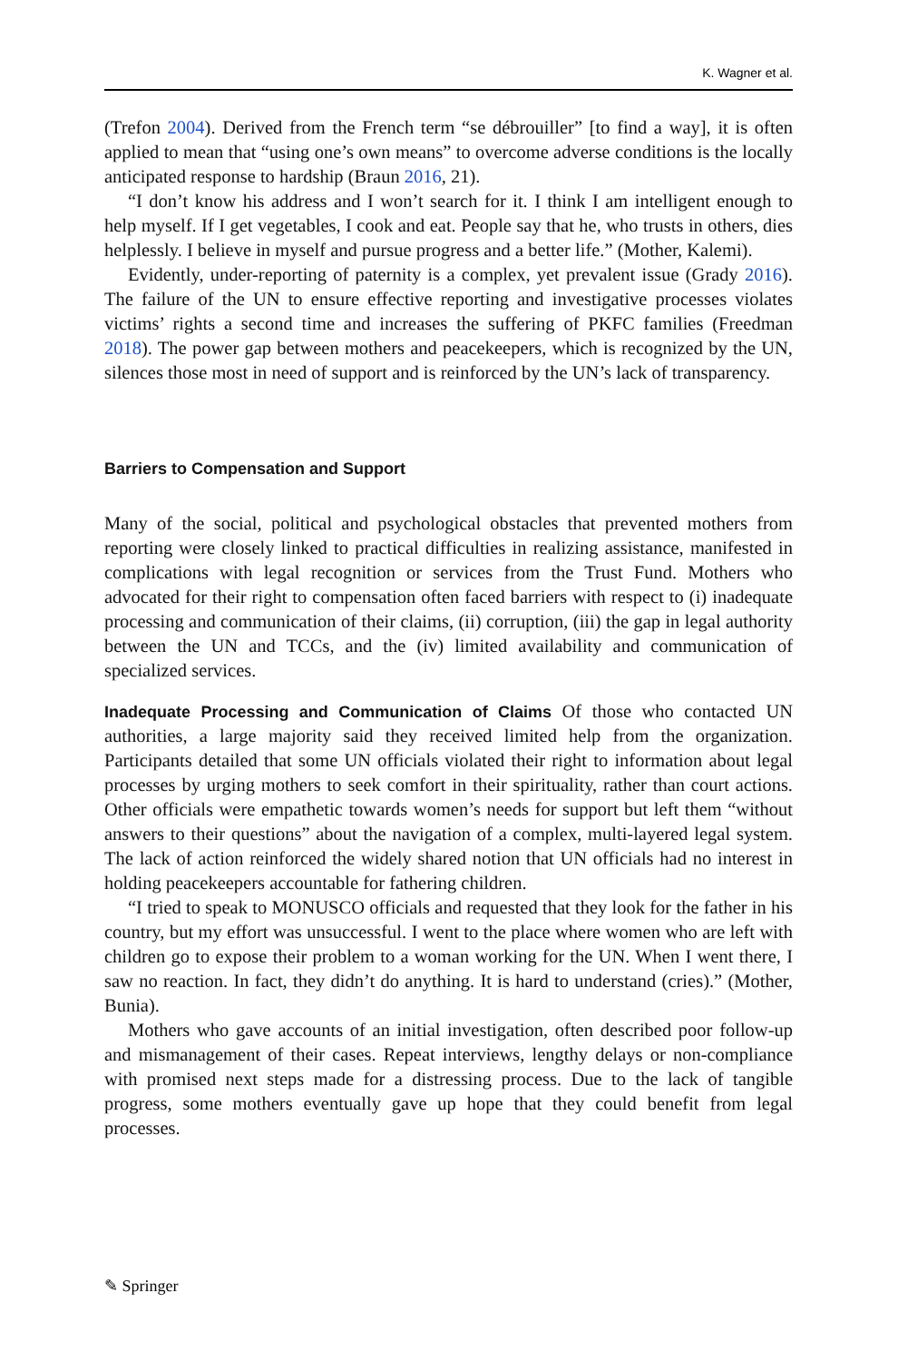K. Wagner et al.
(Trefon 2004). Derived from the French term “se débrouiller” [to find a way], it is often applied to mean that “using one’s own means” to overcome adverse conditions is the locally anticipated response to hardship (Braun 2016, 21).
“I don’t know his address and I won’t search for it. I think I am intelligent enough to help myself. If I get vegetables, I cook and eat. People say that he, who trusts in others, dies helplessly. I believe in myself and pursue progress and a better life.” (Mother, Kalemi).
Evidently, under-reporting of paternity is a complex, yet prevalent issue (Grady 2016). The failure of the UN to ensure effective reporting and investigative processes violates victims’ rights a second time and increases the suffering of PKFC families (Freedman 2018). The power gap between mothers and peacekeepers, which is recognized by the UN, silences those most in need of support and is reinforced by the UN’s lack of transparency.
Barriers to Compensation and Support
Many of the social, political and psychological obstacles that prevented mothers from reporting were closely linked to practical difficulties in realizing assistance, manifested in complications with legal recognition or services from the Trust Fund. Mothers who advocated for their right to compensation often faced barriers with respect to (i) inadequate processing and communication of their claims, (ii) corruption, (iii) the gap in legal authority between the UN and TCCs, and the (iv) limited availability and communication of specialized services.
Inadequate Processing and Communication of Claims Of those who contacted UN authorities, a large majority said they received limited help from the organization. Participants detailed that some UN officials violated their right to information about legal processes by urging mothers to seek comfort in their spirituality, rather than court actions. Other officials were empathetic towards women’s needs for support but left them “without answers to their questions” about the navigation of a complex, multi-layered legal system. The lack of action reinforced the widely shared notion that UN officials had no interest in holding peacekeepers accountable for fathering children.
“I tried to speak to MONUSCO officials and requested that they look for the father in his country, but my effort was unsuccessful. I went to the place where women who are left with children go to expose their problem to a woman working for the UN. When I went there, I saw no reaction. In fact, they didn’t do anything. It is hard to understand (cries).” (Mother, Bunia).
Mothers who gave accounts of an initial investigation, often described poor follow-up and mismanagement of their cases. Repeat interviews, lengthy delays or non-compliance with promised next steps made for a distressing process. Due to the lack of tangible progress, some mothers eventually gave up hope that they could benefit from legal processes.
✎ Springer